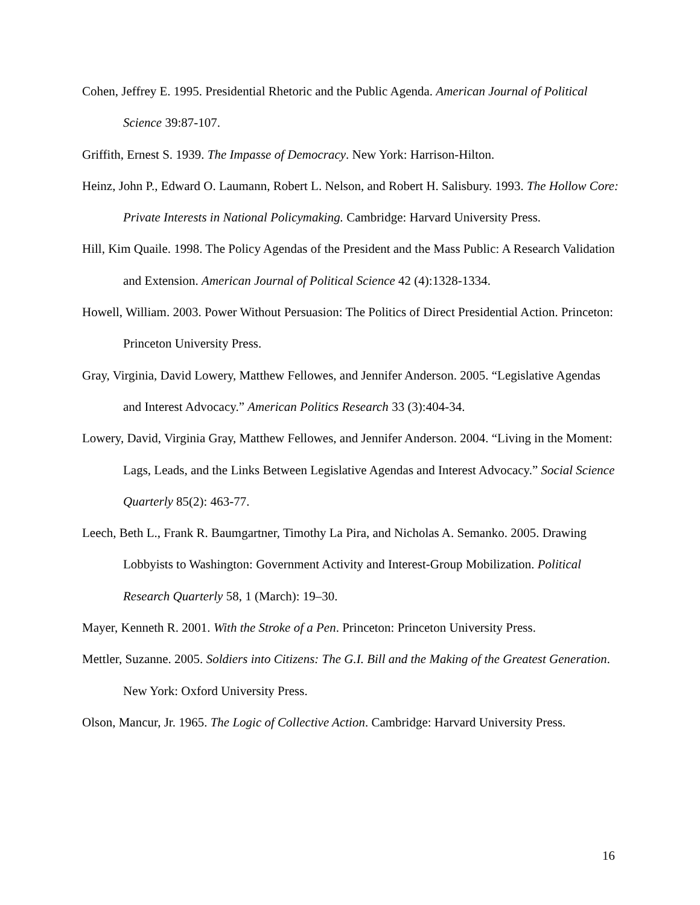Cohen, Jeffrey E. 1995. Presidential Rhetoric and the Public Agenda. American Journal of Political Science 39:87-107.
Griffith, Ernest S. 1939. The Impasse of Democracy. New York: Harrison-Hilton.
Heinz, John P., Edward O. Laumann, Robert L. Nelson, and Robert H. Salisbury. 1993. The Hollow Core: Private Interests in National Policymaking. Cambridge: Harvard University Press.
Hill, Kim Quaile. 1998. The Policy Agendas of the President and the Mass Public: A Research Validation and Extension. American Journal of Political Science 42 (4):1328-1334.
Howell, William. 2003. Power Without Persuasion: The Politics of Direct Presidential Action. Princeton: Princeton University Press.
Gray, Virginia, David Lowery, Matthew Fellowes, and Jennifer Anderson. 2005. “Legislative Agendas and Interest Advocacy.” American Politics Research 33 (3):404-34.
Lowery, David, Virginia Gray, Matthew Fellowes, and Jennifer Anderson. 2004. “Living in the Moment: Lags, Leads, and the Links Between Legislative Agendas and Interest Advocacy.” Social Science Quarterly 85(2): 463-77.
Leech, Beth L., Frank R. Baumgartner, Timothy La Pira, and Nicholas A. Semanko. 2005. Drawing Lobbyists to Washington: Government Activity and Interest-Group Mobilization. Political Research Quarterly 58, 1 (March): 19–30.
Mayer, Kenneth R. 2001. With the Stroke of a Pen. Princeton: Princeton University Press.
Mettler, Suzanne. 2005. Soldiers into Citizens: The G.I. Bill and the Making of the Greatest Generation. New York: Oxford University Press.
Olson, Mancur, Jr. 1965. The Logic of Collective Action. Cambridge: Harvard University Press.
16